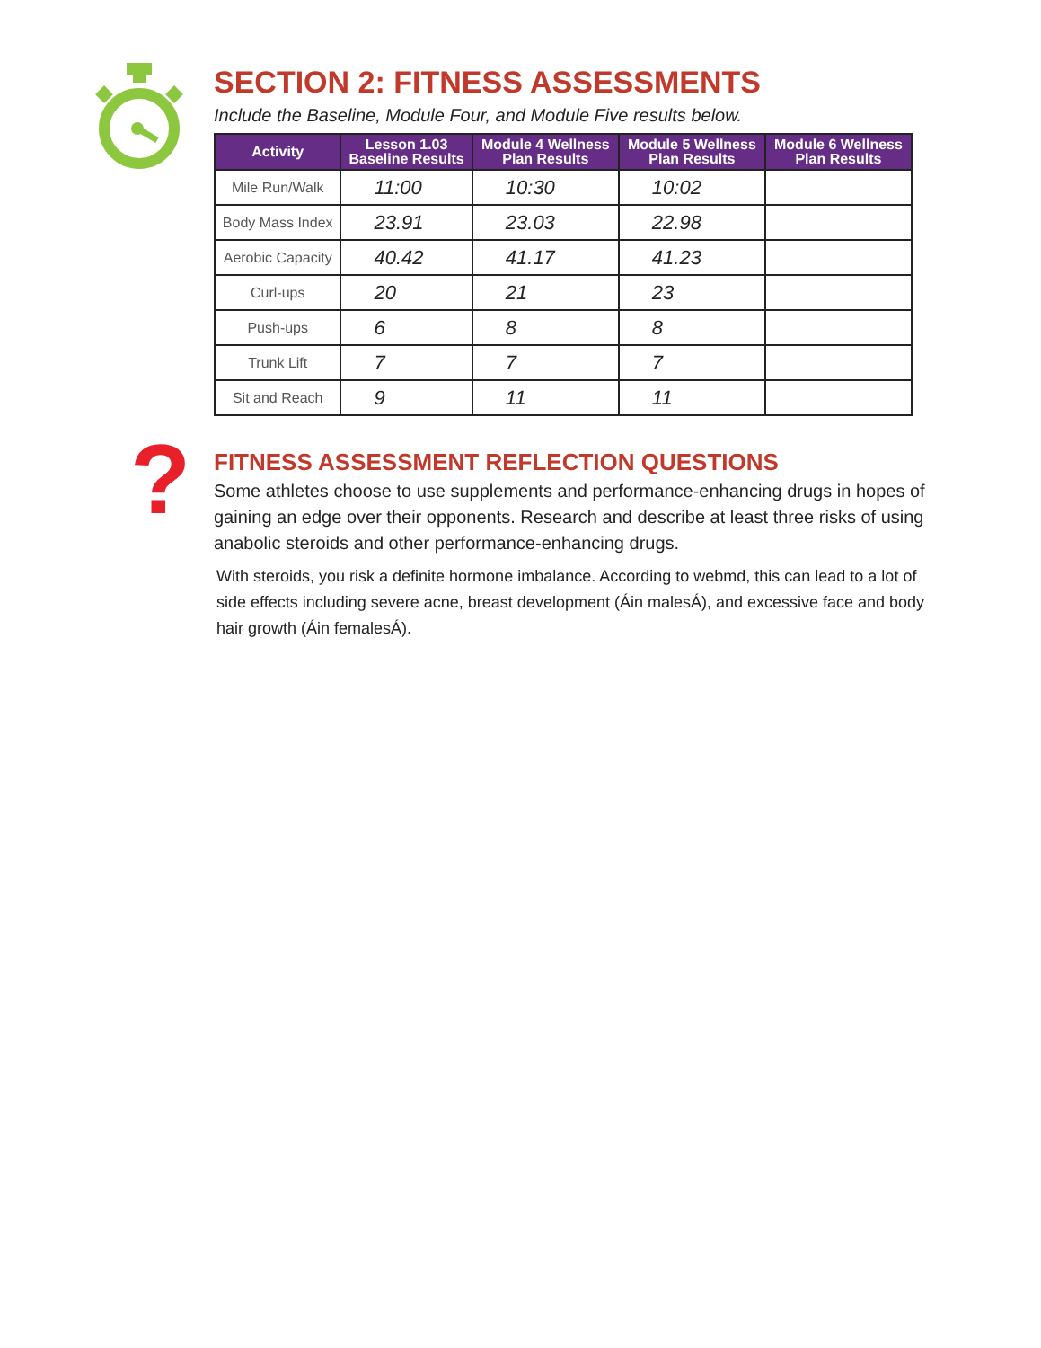?
SECTION 2: FITNESS ASSESSMENTS
Include the Baseline, Module Four, and Module Five results below.
| Activity | Lesson 1.03 Baseline Results | Module 4 Wellness Plan Results | Module 5 Wellness Plan Results | Module 6 Wellness Plan Results |
| --- | --- | --- | --- | --- |
| Mile Run/Walk | 11:00 | 10:30 | 10:02 | |
| Body Mass Index | 23.91 | 23.03 | 22.98 | |
| Aerobic Capacity | 40.42 | 41.17 | 41.23 | |
| Curl-ups | 20 | 21 | 23 | |
| Push-ups | 6 | 8 | 8 | |
| Trunk Lift | 7 | 7 | 7 | |
| Sit and Reach | 9 | 11 | 11 | |
FITNESS ASSESSMENT REFLECTION QUESTIONS
Some athletes choose to use supplements and performance-enhancing drugs in hopes of gaining an edge over their opponents. Research and describe at least three risks of using anabolic steroids and other performance-enhancing drugs.
With steroids, you risk a definite hormone imbalance. According to webmd, this can lead to a lot of side effects including severe acne, breast development (Áin malesÁ), and excessive face and body hair growth (Áin femalesÁ).